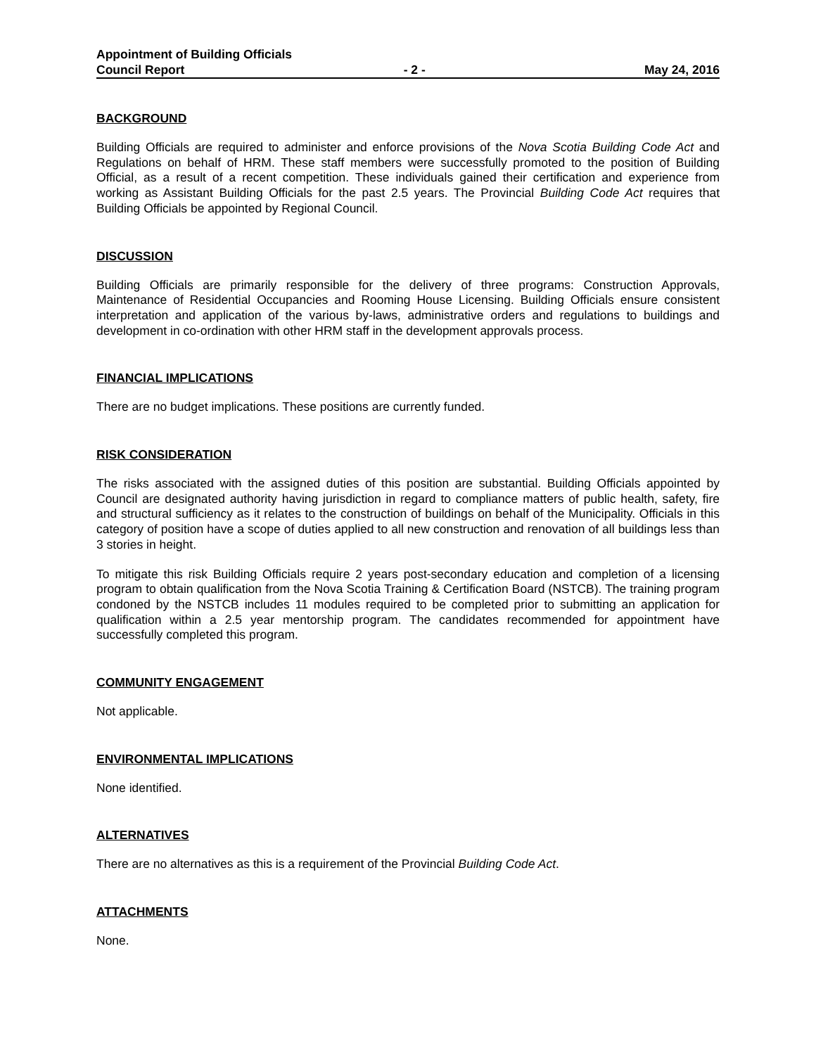Appointment of Building Officials
Council Report - 2 - May 24, 2016
BACKGROUND
Building Officials are required to administer and enforce provisions of the Nova Scotia Building Code Act and Regulations on behalf of HRM. These staff members were successfully promoted to the position of Building Official, as a result of a recent competition. These individuals gained their certification and experience from working as Assistant Building Officials for the past 2.5 years. The Provincial Building Code Act requires that Building Officials be appointed by Regional Council.
DISCUSSION
Building Officials are primarily responsible for the delivery of three programs: Construction Approvals, Maintenance of Residential Occupancies and Rooming House Licensing. Building Officials ensure consistent interpretation and application of the various by-laws, administrative orders and regulations to buildings and development in co-ordination with other HRM staff in the development approvals process.
FINANCIAL IMPLICATIONS
There are no budget implications. These positions are currently funded.
RISK CONSIDERATION
The risks associated with the assigned duties of this position are substantial. Building Officials appointed by Council are designated authority having jurisdiction in regard to compliance matters of public health, safety, fire and structural sufficiency as it relates to the construction of buildings on behalf of the Municipality. Officials in this category of position have a scope of duties applied to all new construction and renovation of all buildings less than 3 stories in height.
To mitigate this risk Building Officials require 2 years post-secondary education and completion of a licensing program to obtain qualification from the Nova Scotia Training & Certification Board (NSTCB). The training program condoned by the NSTCB includes 11 modules required to be completed prior to submitting an application for qualification within a 2.5 year mentorship program. The candidates recommended for appointment have successfully completed this program.
COMMUNITY ENGAGEMENT
Not applicable.
ENVIRONMENTAL IMPLICATIONS
None identified.
ALTERNATIVES
There are no alternatives as this is a requirement of the Provincial Building Code Act.
ATTACHMENTS
None.